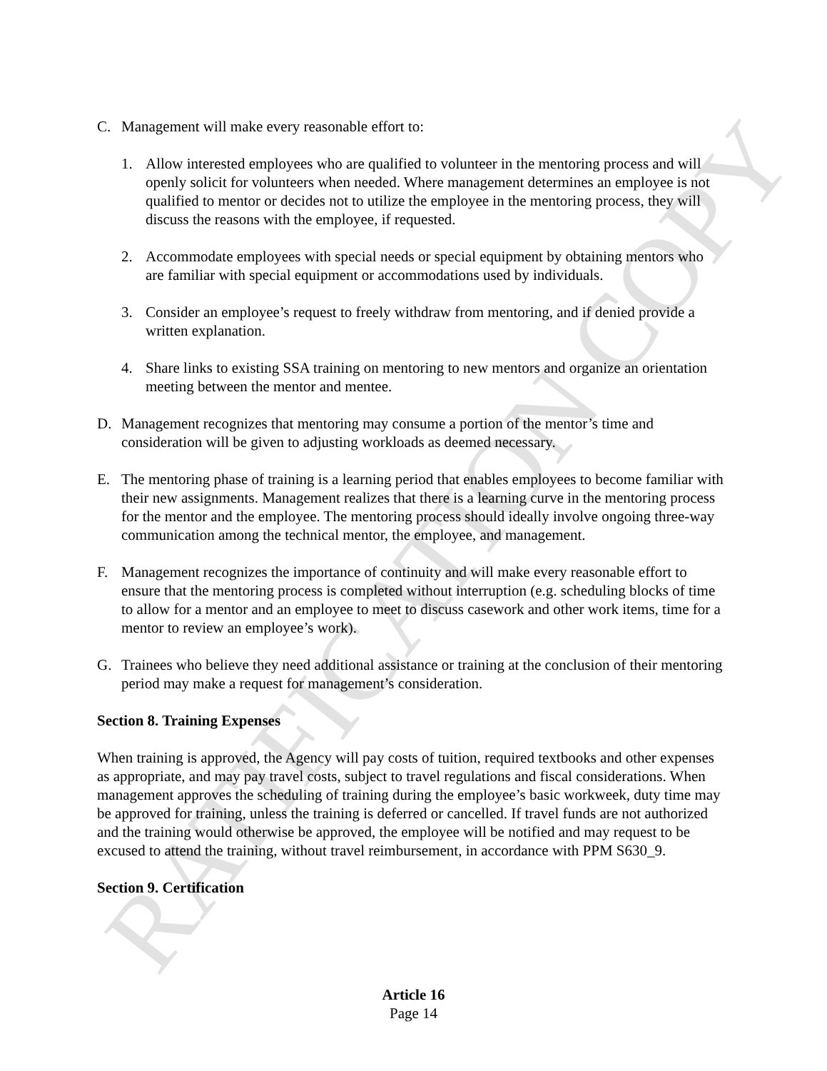RATIFICATION COPY
C. Management will make every reasonable effort to:
1. Allow interested employees who are qualified to volunteer in the mentoring process and will openly solicit for volunteers when needed. Where management determines an employee is not qualified to mentor or decides not to utilize the employee in the mentoring process, they will discuss the reasons with the employee, if requested.
2. Accommodate employees with special needs or special equipment by obtaining mentors who are familiar with special equipment or accommodations used by individuals.
3. Consider an employee’s request to freely withdraw from mentoring, and if denied provide a written explanation.
4. Share links to existing SSA training on mentoring to new mentors and organize an orientation meeting between the mentor and mentee.
D. Management recognizes that mentoring may consume a portion of the mentor’s time and consideration will be given to adjusting workloads as deemed necessary.
E. The mentoring phase of training is a learning period that enables employees to become familiar with their new assignments. Management realizes that there is a learning curve in the mentoring process for the mentor and the employee. The mentoring process should ideally involve ongoing three-way communication among the technical mentor, the employee, and management.
F. Management recognizes the importance of continuity and will make every reasonable effort to ensure that the mentoring process is completed without interruption (e.g. scheduling blocks of time to allow for a mentor and an employee to meet to discuss casework and other work items, time for a mentor to review an employee’s work).
G. Trainees who believe they need additional assistance or training at the conclusion of their mentoring period may make a request for management’s consideration.
Section 8. Training Expenses
When training is approved, the Agency will pay costs of tuition, required textbooks and other expenses as appropriate, and may pay travel costs, subject to travel regulations and fiscal considerations. When management approves the scheduling of training during the employee’s basic workweek, duty time may be approved for training, unless the training is deferred or cancelled. If travel funds are not authorized and the training would otherwise be approved, the employee will be notified and may request to be excused to attend the training, without travel reimbursement, in accordance with PPM S630_9.
Section 9. Certification
Article 16
Page 14